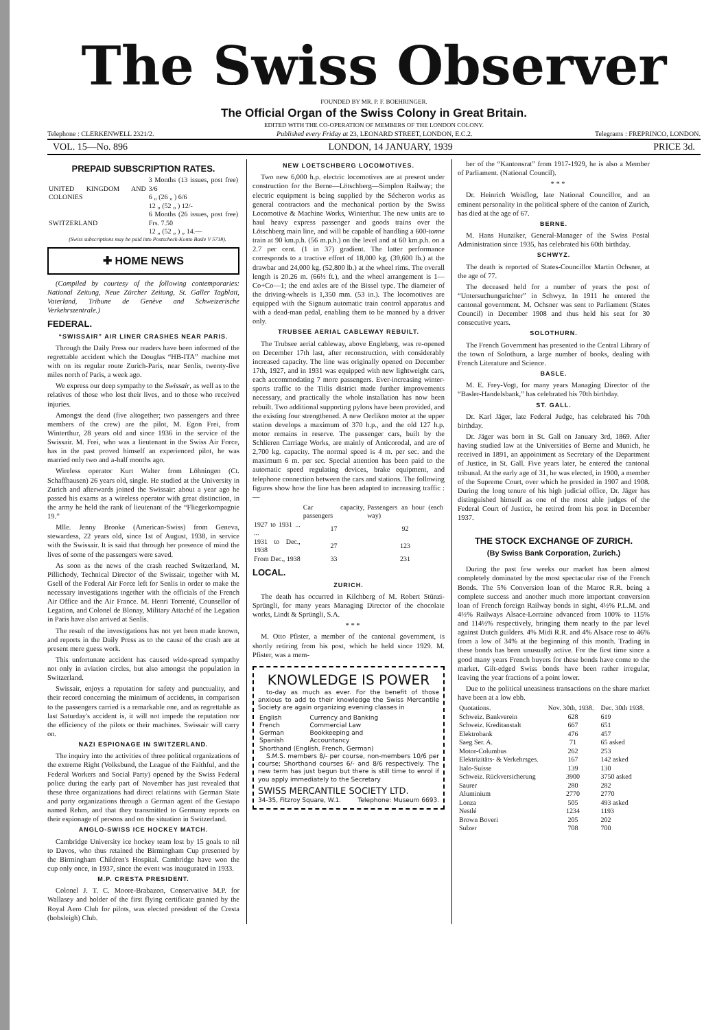The Swiss Observer
FOUNDED BY MR. P. F. BOEHRINGER.
The Official Organ of the Swiss Colony in Great Britain.
EDITED WITH THE CO-OPERATION OF MEMBERS OF THE LONDON COLONY.
Telephone : CLERKENWELL 2321/2. Published every Friday at 23, LEONARD STREET, LONDON, E.C.2. Telegrams : FREPRINCO, LONDON.
VOL. 15—No. 896 LONDON, 14 JANUARY, 1939 PRICE 3d.
PREPAID SUBSCRIPTION RATES.
| UNITED KINGDOM AND COLONIES | 3 Months (13 issues, post free) 3/6 6 „ (26 „ ) 6/6 12 „ (52 „ ) 12/- |
| SWITZERLAND | 6 Months (26 issues, post free) Frs. 7.50 12 „ (52 „ ) „ 14.— |
(Swiss subscriptions may be paid into Postscheck-Konto Basle V 5718).
✚ HOME NEWS
(Compiled by courtesy of the following contemporaries: National Zeitung, Neue Zürcher Zeitung, St. Galler Tagblatt, Vaterland, Tribune de Genève and Schweizerische Verkehrszentrale.)
FEDERAL.
“SWISSAIR” AIR LINER CRASHES NEAR PARIS.
Through the Daily Press our readers have been informed of the regrettable accident which the Douglas “HB-ITA” machine met with on its regular route Zurich-Paris, near Senlis, twenty-five miles north of Paris, a week ago.
We express our deep sympathy to the Swissair, as well as to the relatives of those who lost their lives, and to those who received injuries.
Amongst the dead (five altogether; two passengers and three members of the crew) are the pilot, M. Egon Frei, from Winterthur, 28 years old and since 1936 in the service of the Swissair. M. Frei, who was a lieutenant in the Swiss Air Force, has in the past proved himself an experienced pilot, he was married only two and a-half months ago.
Wireless operator Kurt Walter from Löhningen (Ct. Schaffhausen) 26 years old, single. He studied at the University in Zurich and afterwards joined the Swissair: about a year ago he passed his exams as a wireless operator with great distinction, in the army he held the rank of lieutenant of the “Fliegerkompagnie 19.”
Mlle. Jenny Brooke (American-Swiss) from Geneva, stewardess, 22 years old, since 1st of August, 1938, in service with the Swissair. It is said that through her presence of mind the lives of some of the passengers were saved.
As soon as the news of the crash reached Switzerland, M. Pillichody, Technical Director of the Swissair, together with M. Gsell of the Federal Air Force left for Senlis in order to make the necessary investigations together with the officials of the French Air Office and the Air France. M. Henri Torrenté, Counsellor of Legation, and Colonel de Blonay, Military Attaché of the Legation in Paris have also arrived at Senlis.
The result of the investigations has not yet been made known, and reports in the Daily Press as to the cause of the crash are at present mere guess work.
This unfortunate accident has caused wide-spread sympathy not only in aviation circles, but also amongst the population in Switzerland.
Swissair, enjoys a reputation for safety and punctuality, and their record concerning the minimum of accidents, in comparison to the passengers carried is a remarkable one, and as regrettable as last Saturday's accident is, it will not impede the reputation nor the efficiency of the pilots or their machines. Swissair will carry on.
NAZI ESPIONAGE IN SWITZERLAND.
The inquiry into the activities of three political organizations of the extreme Right (Volksbund, the League of the Faithful, and the Federal Workers and Social Party) opened by the Swiss Federal police during the early part of November has just revealed that these three organizations had direct relations with German State and party organizations through a German agent of the Gestapo named Rehm, and that they transmitted to Germany reports on their espionage of persons and on the situation in Switzerland.
ANGLO-SWISS ICE HOCKEY MATCH.
Cambridge University ice hockey team lost by 15 goals to nil to Davos, who thus retained the Birmingham Cup presented by the Birmingham Children's Hospital. Cambridge have won the cup only once, in 1937, since the event was inaugurated in 1933.
M.P. CRESTA PRESIDENT.
Colonel J. T. C. Moore-Brabazon, Conservative M.P. for Wallasey and holder of the first flying certificate granted by the Royal Aero Club for pilots, was elected president of the Cresta (bobsleigh) Club.
NEW LOETSCHBERG LOCOMOTIVES.
Two new 6,000 h.p. electric locomotives are at present under construction for the Berne—Lötschberg—Simplon Railway; the electric equipment is being supplied by the Sécheron works as general contractors and the mechanical portion by the Swiss Locomotive & Machine Works, Winterthur. The new units are to haul heavy express passenger and goods trains over the Lötschberg main line, and will be capable of handling a 600-tonne train at 90 km.p.h. (56 m.p.h.) on the level and at 60 km.p.h. on a 2.7 per cent. (1 in 37) gradient. The latter performance corresponds to a tractive effort of 18,000 kg. (39,600 lb.) at the drawbar and 24,000 kg. (52,800 lb.) at the wheel rims. The overall length is 20.26 m. (66½ ft.), and the wheel arrangement is 1—Co+Co—1; the end axles are of the Bissel type. The diameter of the driving-wheels is 1,350 mm. (53 in.). The locomotives are equipped with the Signum automatic train control apparatus and with a dead-man pedal, enabling them to be manned by a driver only.
TRUBSEE AERIAL CABLEWAY REBUILT.
The Trubsee aerial cableway, above Engleberg, was re-opened on December 17th last, after reconstruction, with considerably increased capacity. The line was originally opened on December 17th, 1927, and in 1931 was equipped with new lightweight cars, each accommodating 7 more passengers. Ever-increasing winter-sports traffic to the Titlis district made further improvements necessary, and practically the whole installation has now been rebuilt. Two additional supporting pylons have been provided, and the existing four strengthened. A new Oerlikon motor at the upper station develops a maximum of 370 h.p., and the old 127 h.p. motor remains in reserve. The passenger cars, built by the Schlieren Carriage Works, are mainly of Anticorodal, and are of 2,700 kg. capacity. The normal speed is 4 m. per sec. and the maximum 6 m. per sec. Special attention has been paid to the automatic speed regulating devices, brake equipment, and telephone connection between the cars and stations. The following figures show how the line has been adapted to increasing traffic :—
| | Car capacity, passengers | Passengers an hour (each way) |
| --- | --- | --- |
| 1927 to 1931 ... ... | 17 | 92 |
| 1931 to Dec., 1938 | 27 | 123 |
| From Dec., 1938 | 33 | 231 |
LOCAL.
ZURICH.
The death has occurred in Kilchberg of M. Robert Stünzi-Sprüngli, for many years Managing Director of the chocolate works, Lindt & Sprüngli, S.A.
* * *
M. Otto Pfister, a member of the cantonal government, is shortly retiring from his post, which he held since 1929. M. Pfister, was a mem-
KNOWLEDGE IS POWER
to-day as much as ever. For the benefit of those anxious to add to their knowledge the Swiss Mercantile Society are again organizing evening classes in
| English | Currency and Banking |
| French | Commercial Law |
| German | Bookkeeping and |
| Spanish | Accountancy |
| Shorthand (English, French, German) | |
S.M.S. members 8/- per course, non-members 10/6 per course; Shorthand courses 6/- and 8/6 respectively. The new term has just begun but there is still time to enrol if you apply immediately to the Secretary
SWISS MERCANTILE SOCIETY LTD.
34-35, Fitzroy Square, W.1. Telephone: Museum 6693.
ber of the “Kantonsrat” from 1917-1929, he is also a Member of Parliament. (National Council).
* * *
Dr. Heinrich Weisflog, late National Councillor, and an eminent personality in the political sphere of the canton of Zurich, has died at the age of 67.
BERNE.
M. Hans Hunziker, General-Manager of the Swiss Postal Administration since 1935, has celebrated his 60th birthday.
SCHWYZ.
The death is reported of States-Councillor Martin Ochsner, at the age of 77.
The deceased held for a number of years the post of “Untersuchungsrichter” in Schwyz. In 1911 he entered the cantonal government. M. Ochsner was sent to Parliament (States Council) in December 1908 and thus held his seat for 30 consecutive years.
SOLOTHURN.
The French Government has presented to the Central Library of the town of Solothurn, a large number of books, dealing with French Literature and Science.
BASLE.
M. E. Frey-Vogt, for many years Managing Director of the “Basler-Handelsbank,” has celebrated his 70th birthday.
ST. GALL.
Dr. Karl Jäger, late Federal Judge, has celebrated his 70th birthday.
Dr. Jäger was born in St. Gall on January 3rd, 1869. After having studied law at the Universities of Berne and Munich, he received in 1891, an appointment as Secretary of the Department of Justice, in St. Gall. Five years later, he entered the cantonal tribunal. At the early age of 31, he was elected, in 1900, a member of the Supreme Court, over which he presided in 1907 and 1908. During the long tenure of his high judicial office, Dr. Jäger has distinguished himself as one of the most able judges of the Federal Court of Justice, he retired from his post in December 1937.
THE STOCK EXCHANGE OF ZURICH.
(By Swiss Bank Corporation, Zurich.)
During the past few weeks our market has been almost completely dominated by the most spectacular rise of the French Bonds. The 5% Conversion loan of the Maroc R.R. being a complete success and another much more important conversion loan of French foreign Railway bonds in sight, 4½% P.L.M. and 4½% Railways Alsace-Lorraine advanced from 100% to 115% and 114½% respectively, bringing them nearly to the par level against Dutch guilders. 4% Midi R.R. and 4% Alsace rose to 46% from a low of 34% at the beginning of this month. Trading in these bonds has been unusually active. For the first time since a good many years French buyers for these bonds have come to the market. Gilt-edged Swiss bonds have been rather irregular, leaving the year fractions of a point lower.
Due to the political uneasiness transactions on the share market have been at a low ebb.
| Quotations. | Nov. 30th, 1938. | Dec. 30th 1938. |
| --- | --- | --- |
| Schweiz. Bankverein | 628 | 619 |
| Schweiz. Kreditanstalt | 667 | 651 |
| Elektrobank | 476 | 457 |
| Saeg Ser. A. | 71 | 65 asked |
| Motor-Columbus | 262 | 253 |
| Elektrizitäts- & Verkehrsges. | 167 | 142 asked |
| Italo-Suisse | 139 | 130 |
| Schweiz. Rückversicherung | 3900 | 3750 asked |
| Saurer | 280 | 282 |
| Aluminium | 2770 | 2770 |
| Lonza | 505 | 493 asked |
| Nestlé | 1234 | 1193 |
| Brown Boveri | 205 | 202 |
| Sulzer | 708 | 700 |